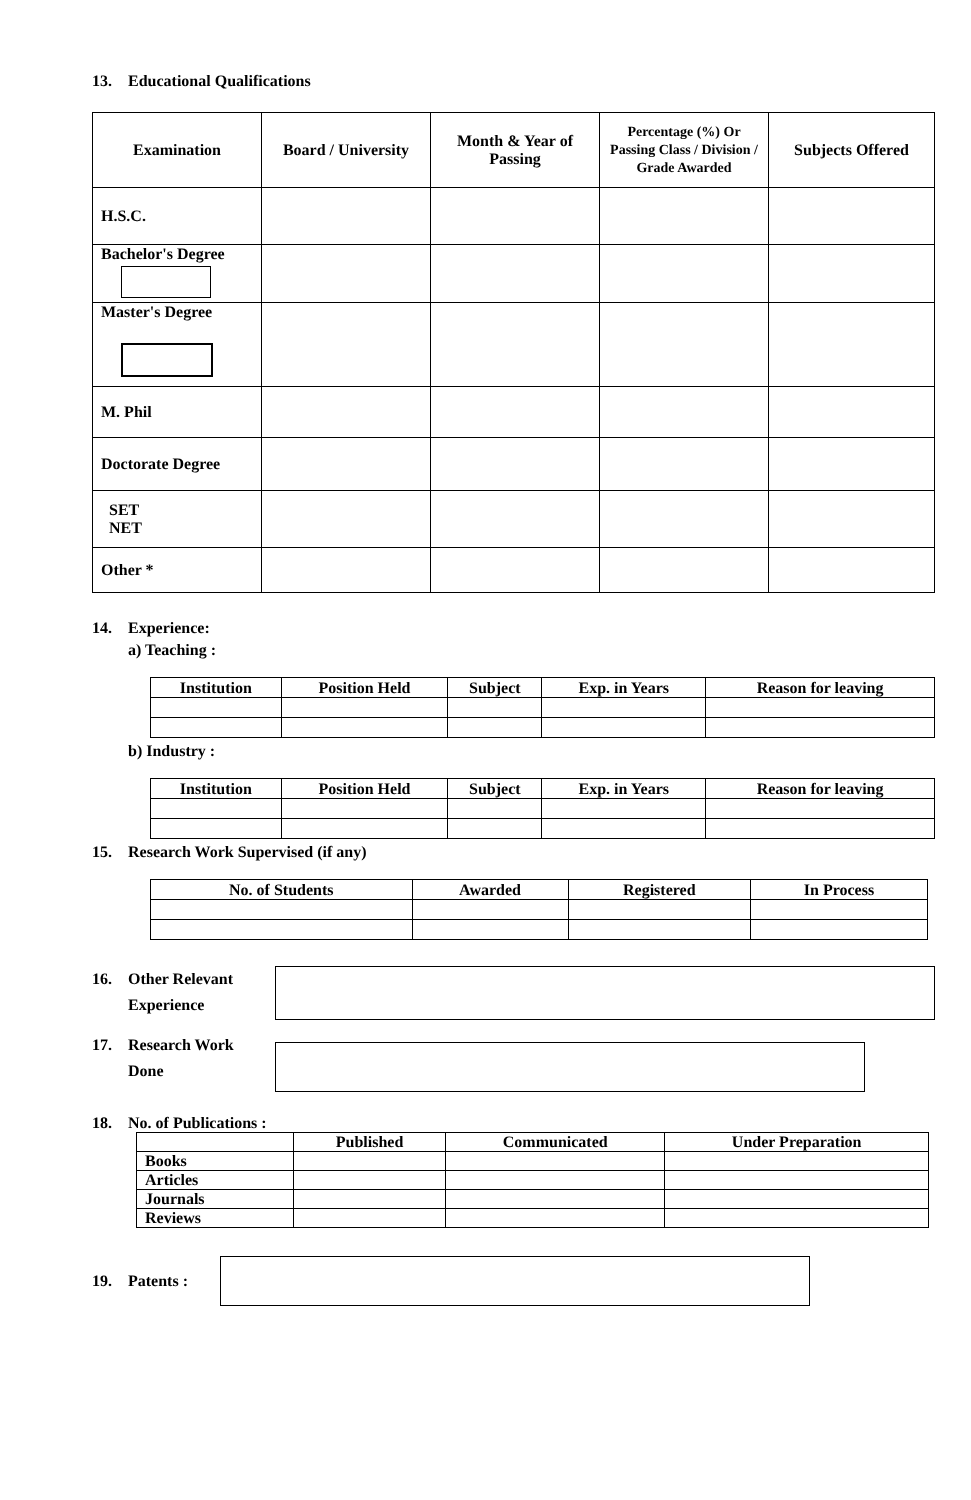13. Educational Qualifications
| Examination | Board / University | Month & Year of Passing | Percentage (%) Or Passing Class / Division / Grade Awarded | Subjects Offered |
| --- | --- | --- | --- | --- |
| H.S.C. | | | | |
| Bachelor's Degree | | | | |
| Master's Degree | | | | |
| M. Phil | | | | |
| Doctorate Degree | | | | |
| SET NET | | | | |
| Other * | | | | |
14. Experience:
a) Teaching :
| Institution | Position Held | Subject | Exp. in Years | Reason for leaving |
| --- | --- | --- | --- | --- |
b) Industry :
| Institution | Position Held | Subject | Exp. in Years | Reason for leaving |
| --- | --- | --- | --- | --- |
15. Research Work Supervised (if any)
| No. of Students | Awarded | Registered | In Process |
| --- | --- | --- | --- |
16. Other Relevant
Experience
17. Research Work
Done
18. No. of Publications :
| | Published | Communicated | Under Preparation |
| --- | --- | --- | --- |
| Books | | | |
| Articles | | | |
| Journals | | | |
| Reviews | | | |
19. Patents :